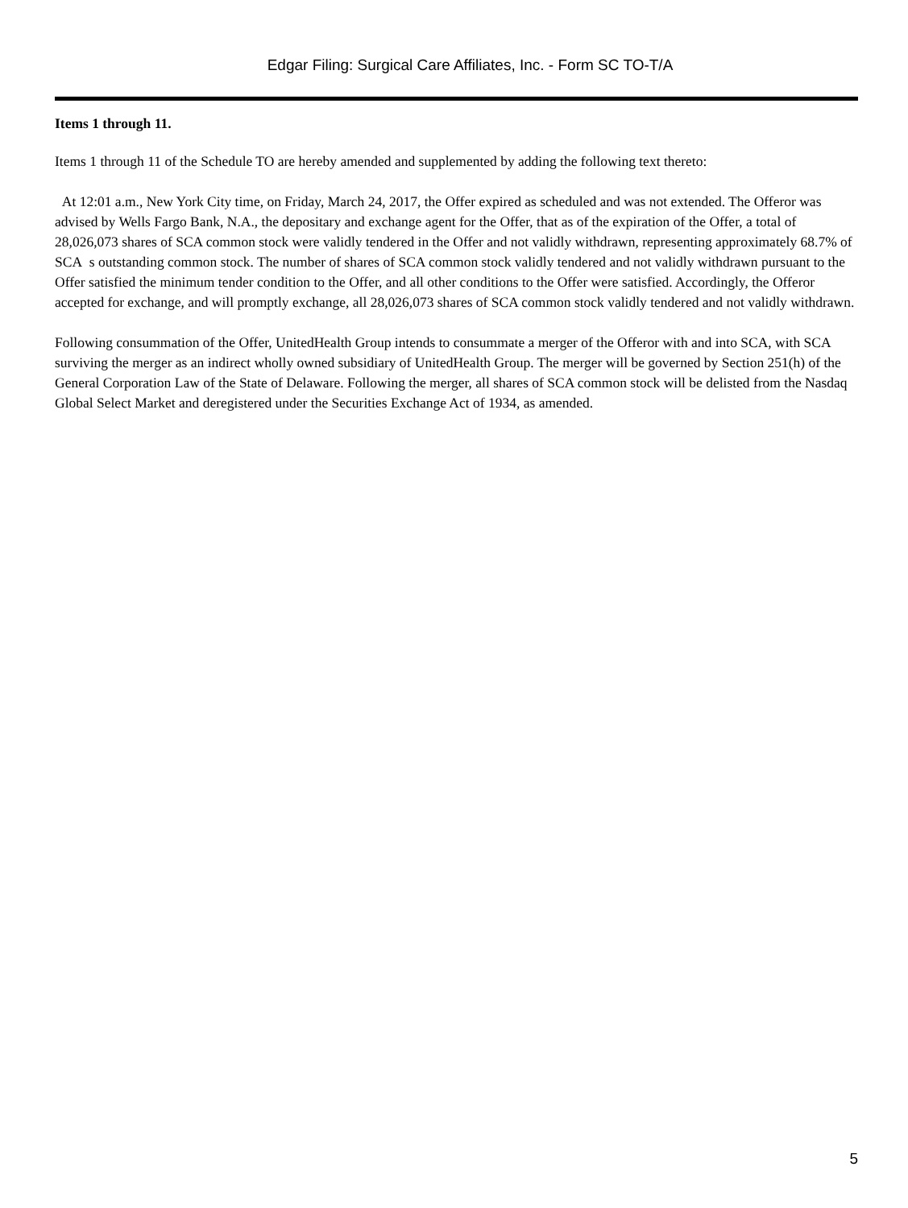Edgar Filing: Surgical Care Affiliates, Inc. - Form SC TO-T/A
Items 1 through 11.
Items 1 through 11 of the Schedule TO are hereby amended and supplemented by adding the following text thereto:
At 12:01 a.m., New York City time, on Friday, March 24, 2017, the Offer expired as scheduled and was not extended. The Offeror was advised by Wells Fargo Bank, N.A., the depositary and exchange agent for the Offer, that as of the expiration of the Offer, a total of 28,026,073 shares of SCA common stock were validly tendered in the Offer and not validly withdrawn, representing approximately 68.7% of SCA s outstanding common stock. The number of shares of SCA common stock validly tendered and not validly withdrawn pursuant to the Offer satisfied the minimum tender condition to the Offer, and all other conditions to the Offer were satisfied. Accordingly, the Offeror accepted for exchange, and will promptly exchange, all 28,026,073 shares of SCA common stock validly tendered and not validly withdrawn.
Following consummation of the Offer, UnitedHealth Group intends to consummate a merger of the Offeror with and into SCA, with SCA surviving the merger as an indirect wholly owned subsidiary of UnitedHealth Group. The merger will be governed by Section 251(h) of the General Corporation Law of the State of Delaware. Following the merger, all shares of SCA common stock will be delisted from the Nasdaq Global Select Market and deregistered under the Securities Exchange Act of 1934, as amended.
5